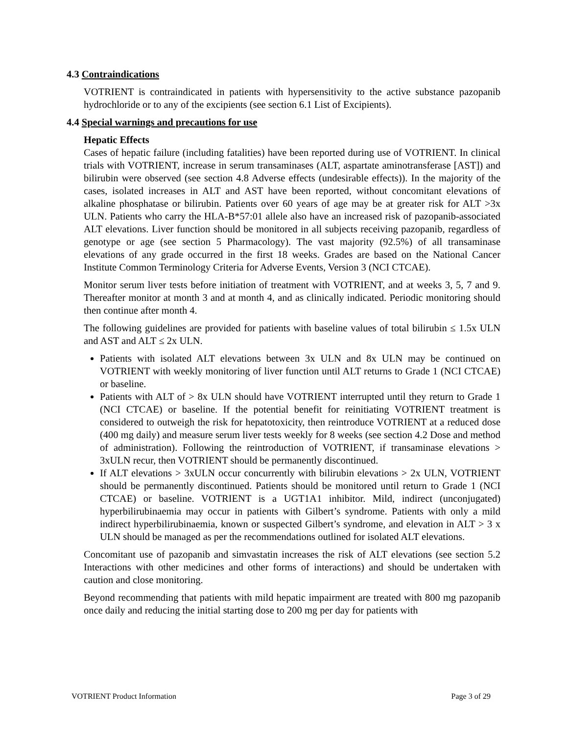4.3 Contraindications
VOTRIENT is contraindicated in patients with hypersensitivity to the active substance pazopanib hydrochloride or to any of the excipients (see section 6.1 List of Excipients).
4.4 Special warnings and precautions for use
Hepatic Effects
Cases of hepatic failure (including fatalities) have been reported during use of VOTRIENT. In clinical trials with VOTRIENT, increase in serum transaminases (ALT, aspartate aminotransferase [AST]) and bilirubin were observed (see section 4.8 Adverse effects (undesirable effects)). In the majority of the cases, isolated increases in ALT and AST have been reported, without concomitant elevations of alkaline phosphatase or bilirubin. Patients over 60 years of age may be at greater risk for ALT >3x ULN. Patients who carry the HLA-B*57:01 allele also have an increased risk of pazopanib-associated ALT elevations. Liver function should be monitored in all subjects receiving pazopanib, regardless of genotype or age (see section 5 Pharmacology). The vast majority (92.5%) of all transaminase elevations of any grade occurred in the first 18 weeks. Grades are based on the National Cancer Institute Common Terminology Criteria for Adverse Events, Version 3 (NCI CTCAE).
Monitor serum liver tests before initiation of treatment with VOTRIENT, and at weeks 3, 5, 7 and 9. Thereafter monitor at month 3 and at month 4, and as clinically indicated. Periodic monitoring should then continue after month 4.
The following guidelines are provided for patients with baseline values of total bilirubin ≤ 1.5x ULN and AST and ALT ≤ 2x ULN.
Patients with isolated ALT elevations between 3x ULN and 8x ULN may be continued on VOTRIENT with weekly monitoring of liver function until ALT returns to Grade 1 (NCI CTCAE) or baseline.
Patients with ALT of > 8x ULN should have VOTRIENT interrupted until they return to Grade 1 (NCI CTCAE) or baseline. If the potential benefit for reinitiating VOTRIENT treatment is considered to outweigh the risk for hepatotoxicity, then reintroduce VOTRIENT at a reduced dose (400 mg daily) and measure serum liver tests weekly for 8 weeks (see section 4.2 Dose and method of administration). Following the reintroduction of VOTRIENT, if transaminase elevations > 3xULN recur, then VOTRIENT should be permanently discontinued.
If ALT elevations > 3xULN occur concurrently with bilirubin elevations > 2x ULN, VOTRIENT should be permanently discontinued. Patients should be monitored until return to Grade 1 (NCI CTCAE) or baseline. VOTRIENT is a UGT1A1 inhibitor. Mild, indirect (unconjugated) hyperbilirubinaemia may occur in patients with Gilbert’s syndrome. Patients with only a mild indirect hyperbilirubinaemia, known or suspected Gilbert’s syndrome, and elevation in ALT > 3 x ULN should be managed as per the recommendations outlined for isolated ALT elevations.
Concomitant use of pazopanib and simvastatin increases the risk of ALT elevations (see section 5.2 Interactions with other medicines and other forms of interactions) and should be undertaken with caution and close monitoring.
Beyond recommending that patients with mild hepatic impairment are treated with 800 mg pazopanib once daily and reducing the initial starting dose to 200 mg per day for patients with
VOTRIENT Product Information Page 3 of 29